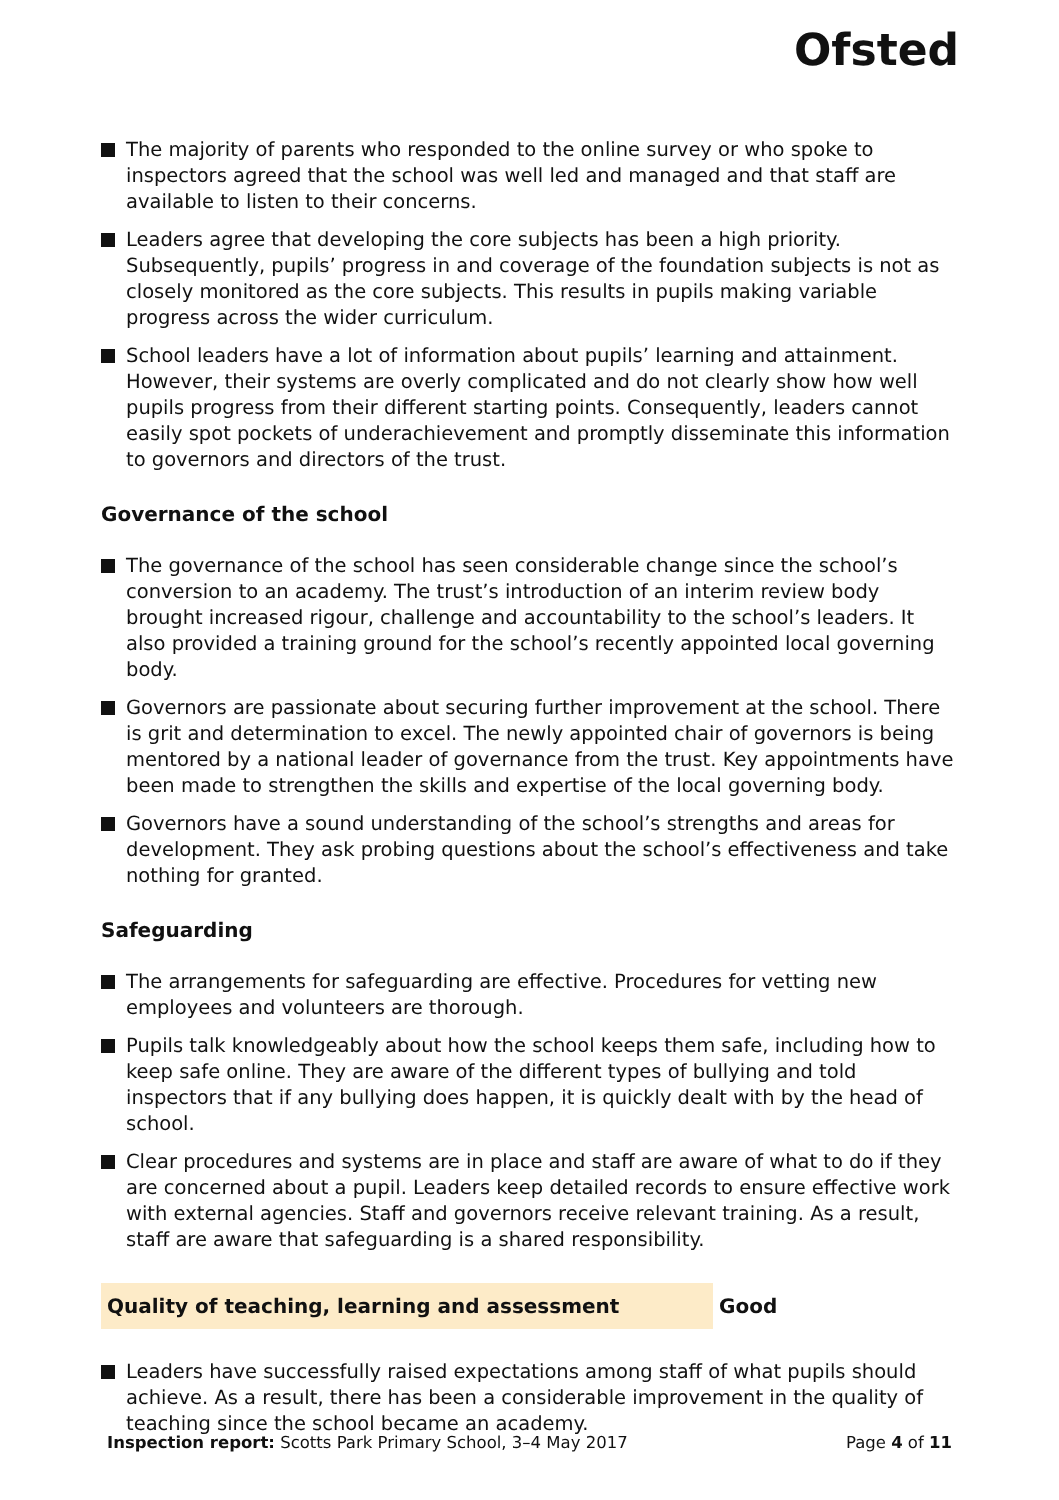Ofsted
The majority of parents who responded to the online survey or who spoke to inspectors agreed that the school was well led and managed and that staff are available to listen to their concerns.
Leaders agree that developing the core subjects has been a high priority. Subsequently, pupils’ progress in and coverage of the foundation subjects is not as closely monitored as the core subjects. This results in pupils making variable progress across the wider curriculum.
School leaders have a lot of information about pupils’ learning and attainment. However, their systems are overly complicated and do not clearly show how well pupils progress from their different starting points. Consequently, leaders cannot easily spot pockets of underachievement and promptly disseminate this information to governors and directors of the trust.
Governance of the school
The governance of the school has seen considerable change since the school’s conversion to an academy. The trust’s introduction of an interim review body brought increased rigour, challenge and accountability to the school’s leaders. It also provided a training ground for the school’s recently appointed local governing body.
Governors are passionate about securing further improvement at the school. There is grit and determination to excel. The newly appointed chair of governors is being mentored by a national leader of governance from the trust. Key appointments have been made to strengthen the skills and expertise of the local governing body.
Governors have a sound understanding of the school’s strengths and areas for development. They ask probing questions about the school’s effectiveness and take nothing for granted.
Safeguarding
The arrangements for safeguarding are effective. Procedures for vetting new employees and volunteers are thorough.
Pupils talk knowledgeably about how the school keeps them safe, including how to keep safe online. They are aware of the different types of bullying and told inspectors that if any bullying does happen, it is quickly dealt with by the head of school.
Clear procedures and systems are in place and staff are aware of what to do if they are concerned about a pupil. Leaders keep detailed records to ensure effective work with external agencies. Staff and governors receive relevant training. As a result, staff are aware that safeguarding is a shared responsibility.
Quality of teaching, learning and assessment Good
Leaders have successfully raised expectations among staff of what pupils should achieve. As a result, there has been a considerable improvement in the quality of teaching since the school became an academy.
Inspection report: Scotts Park Primary School, 3–4 May 2017 Page 4 of 11